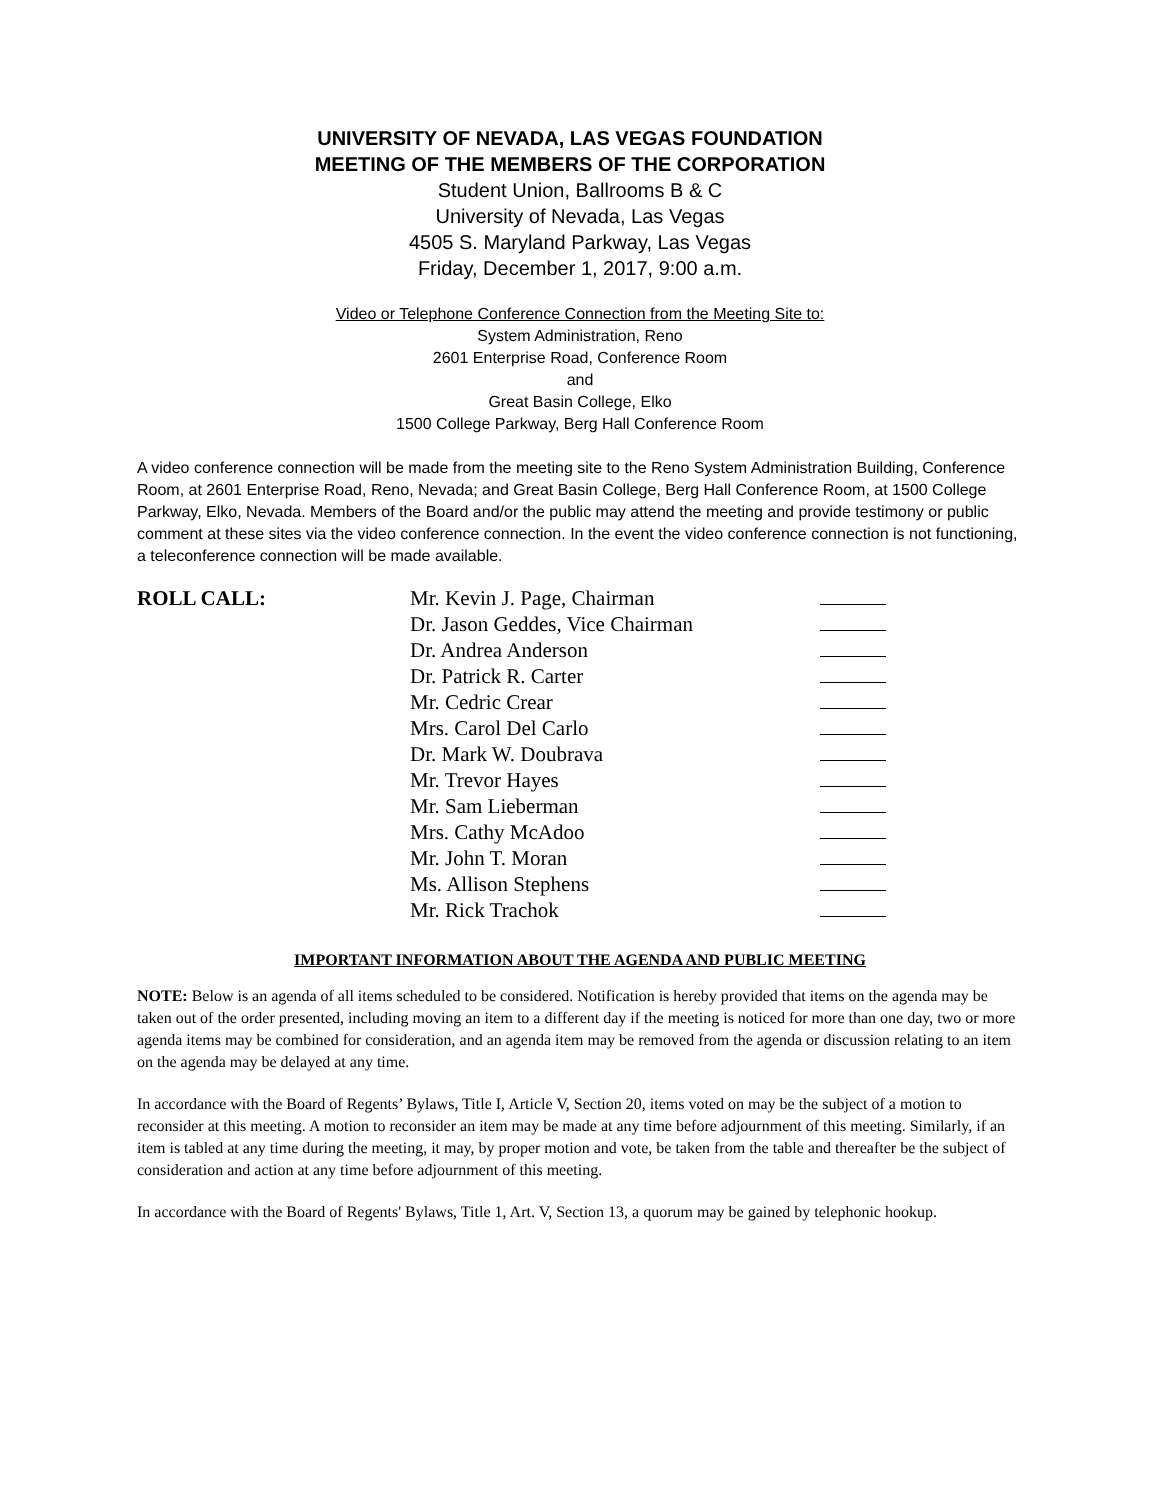UNIVERSITY OF NEVADA, LAS VEGAS FOUNDATION
MEETING OF THE MEMBERS OF THE CORPORATION
Student Union, Ballrooms B & C
University of Nevada, Las Vegas
4505 S. Maryland Parkway, Las Vegas
Friday, December 1, 2017, 9:00 a.m.
Video or Telephone Conference Connection from the Meeting Site to:
System Administration, Reno
2601 Enterprise Road, Conference Room
and
Great Basin College, Elko
1500 College Parkway, Berg Hall Conference Room
A video conference connection will be made from the meeting site to the Reno System Administration Building, Conference Room, at 2601 Enterprise Road, Reno, Nevada; and Great Basin College, Berg Hall Conference Room, at 1500 College Parkway, Elko, Nevada. Members of the Board and/or the public may attend the meeting and provide testimony or public comment at these sites via the video conference connection. In the event the video conference connection is not functioning, a teleconference connection will be made available.
ROLL CALL: Mr. Kevin J. Page, Chairman
Dr. Jason Geddes, Vice Chairman
Dr. Andrea Anderson
Dr. Patrick R. Carter
Mr. Cedric Crear
Mrs. Carol Del Carlo
Dr. Mark W. Doubrava
Mr. Trevor Hayes
Mr. Sam Lieberman
Mrs. Cathy McAdoo
Mr. John T. Moran
Ms. Allison Stephens
Mr. Rick Trachok
IMPORTANT INFORMATION ABOUT THE AGENDA AND PUBLIC MEETING
NOTE: Below is an agenda of all items scheduled to be considered. Notification is hereby provided that items on the agenda may be taken out of the order presented, including moving an item to a different day if the meeting is noticed for more than one day, two or more agenda items may be combined for consideration, and an agenda item may be removed from the agenda or discussion relating to an item on the agenda may be delayed at any time.
In accordance with the Board of Regents’ Bylaws, Title I, Article V, Section 20, items voted on may be the subject of a motion to reconsider at this meeting. A motion to reconsider an item may be made at any time before adjournment of this meeting. Similarly, if an item is tabled at any time during the meeting, it may, by proper motion and vote, be taken from the table and thereafter be the subject of consideration and action at any time before adjournment of this meeting.
In accordance with the Board of Regents' Bylaws, Title 1, Art. V, Section 13, a quorum may be gained by telephonic hookup.